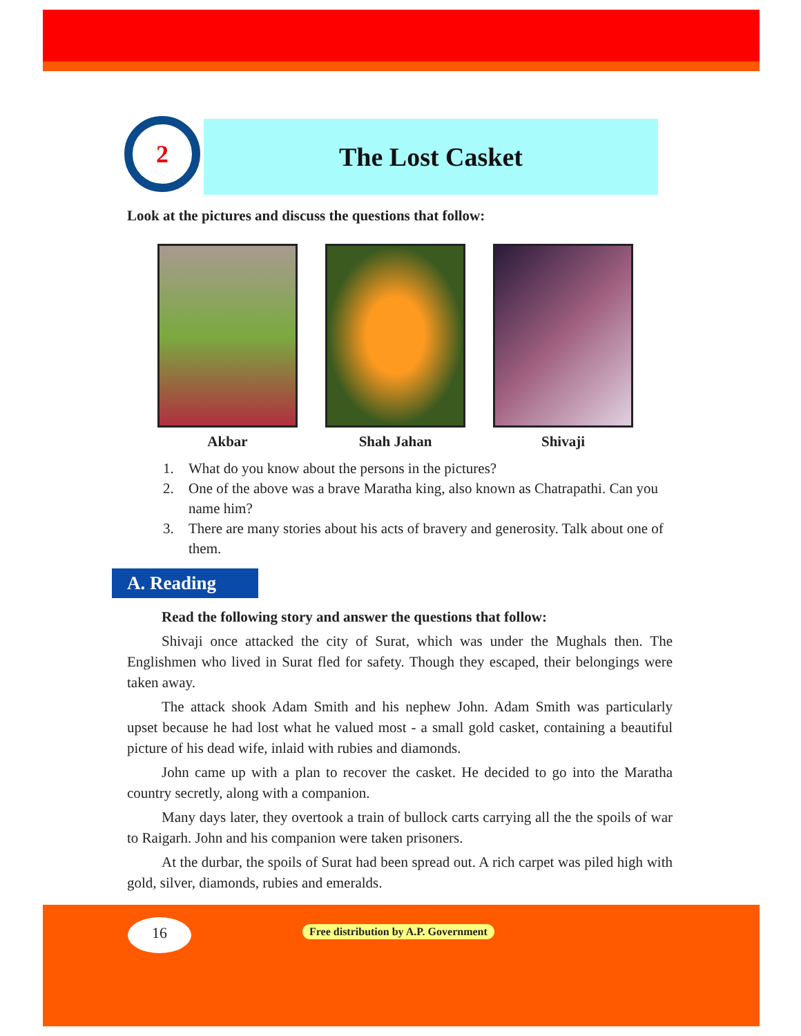2
The Lost Casket
Look at the pictures and discuss the questions that follow:
Akbar Shah Jahan Shivaji
1. What do you know about the persons in the pictures?
2. One of the above was a brave Maratha king, also known as Chatrapathi. Can you name him?
3. There are many stories about his acts of bravery and generosity. Talk about one of them.
A. Reading
Read the following story and answer the questions that follow:
Shivaji once attacked the city of Surat, which was under the Mughals then. The Englishmen who lived in Surat fled for safety. Though they escaped, their belongings were taken away.
The attack shook Adam Smith and his nephew John. Adam Smith was particularly upset because he had lost what he valued most - a small gold casket, containing a beautiful picture of his dead wife, inlaid with rubies and diamonds.
John came up with a plan to recover the casket. He decided to go into the Maratha country secretly, along with a companion.
Many days later, they overtook a train of bullock carts carrying all the the spoils of war to Raigarh. John and his companion were taken prisoners.
At the durbar, the spoils of Surat had been spread out. A rich carpet was piled high with gold, silver, diamonds, rubies and emeralds.
16
Free distribution by A.P. Government